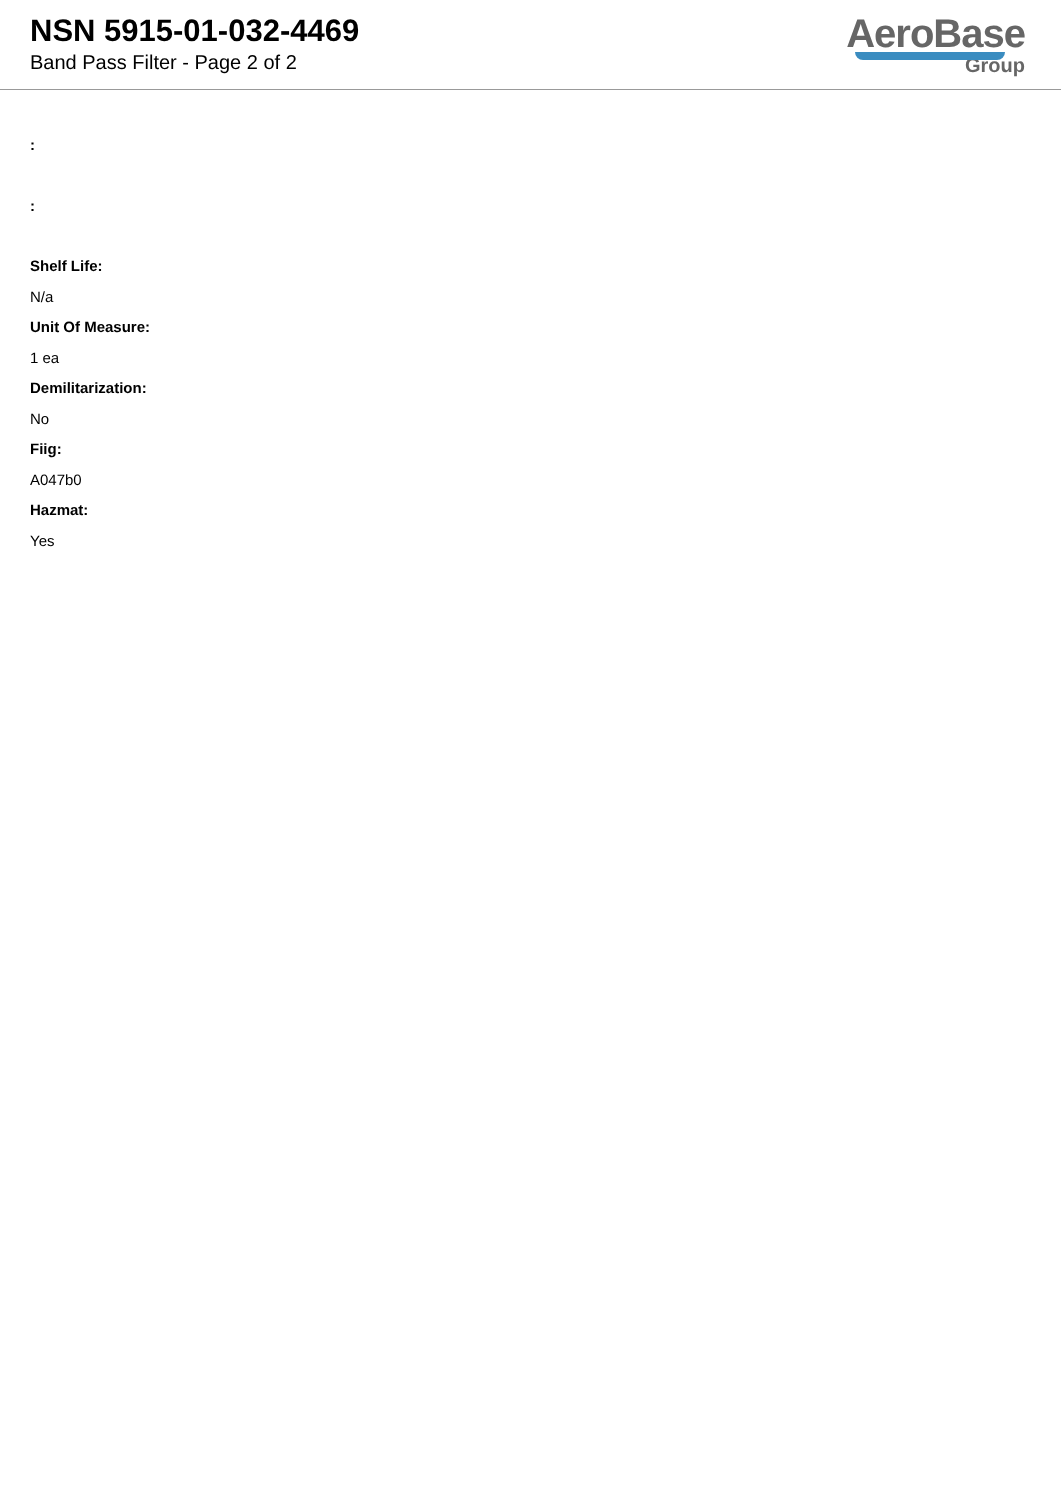NSN 5915-01-032-4469
Band Pass Filter - Page 2 of 2
AeroBase
Group
:
:
Shelf Life:
N/a
Unit Of Measure:
1 ea
Demilitarization:
No
Fiig:
A047b0
Hazmat:
Yes